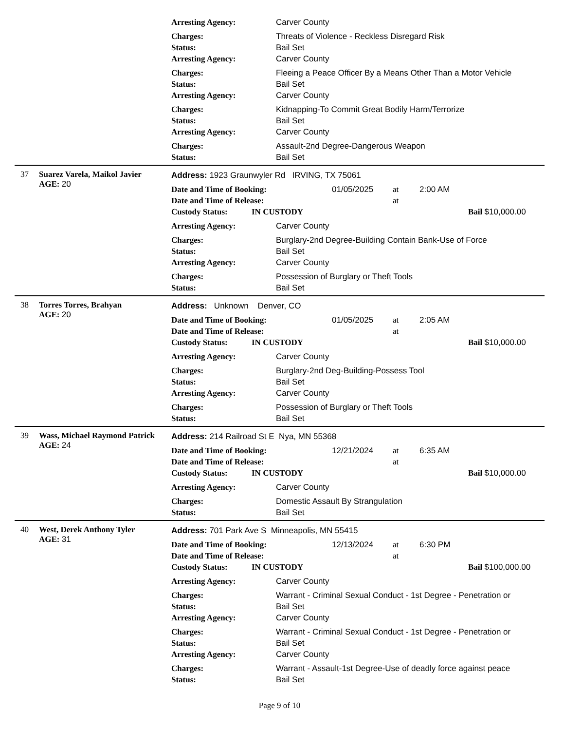Arresting Agency: Carver County
Charges: Threats of Violence - Reckless Disregard Risk
Status: Bail Set
Arresting Agency: Carver County
Charges: Fleeing a Peace Officer By a Means Other Than a Motor Vehicle
Status: Bail Set
Arresting Agency: Carver County
Charges: Kidnapping-To Commit Great Bodily Harm/Terrorize
Status: Bail Set
Arresting Agency: Carver County
Charges: Assault-2nd Degree-Dangerous Weapon
Status: Bail Set
37 Suarez Varela, Maikol Javier
AGE: 20
Address: 1923 Graunwyler Rd IRVING, TX 75061
Date and Time of Booking: 01/05/2025 at 2:00 AM
Date and Time of Release: at
Custody Status: IN CUSTODY Bail $10,000.00
Arresting Agency: Carver County
Charges: Burglary-2nd Degree-Building Contain Bank-Use of Force
Status: Bail Set
Arresting Agency: Carver County
Charges: Possession of Burglary or Theft Tools
Status: Bail Set
38 Torres Torres, Brahyan
AGE: 20
Address: Unknown Denver, CO
Date and Time of Booking: 01/05/2025 at 2:05 AM
Date and Time of Release: at
Custody Status: IN CUSTODY Bail $10,000.00
Arresting Agency: Carver County
Charges: Burglary-2nd Deg-Building-Possess Tool
Status: Bail Set
Arresting Agency: Carver County
Charges: Possession of Burglary or Theft Tools
Status: Bail Set
39 Wass, Michael Raymond Patrick
AGE: 24
Address: 214 Railroad St E Nya, MN 55368
Date and Time of Booking: 12/21/2024 at 6:35 AM
Date and Time of Release: at
Custody Status: IN CUSTODY Bail $10,000.00
Arresting Agency: Carver County
Charges: Domestic Assault By Strangulation
Status: Bail Set
40 West, Derek Anthony Tyler
AGE: 31
Address: 701 Park Ave S Minneapolis, MN 55415
Date and Time of Booking: 12/13/2024 at 6:30 PM
Date and Time of Release: at
Custody Status: IN CUSTODY Bail $100,000.00
Arresting Agency: Carver County
Charges: Warrant - Criminal Sexual Conduct - 1st Degree - Penetration or
Status: Bail Set
Arresting Agency: Carver County
Charges: Warrant - Criminal Sexual Conduct - 1st Degree - Penetration or
Status: Bail Set
Arresting Agency: Carver County
Charges: Warrant - Assault-1st Degree-Use of deadly force against peace
Status: Bail Set
Page 9 of 10